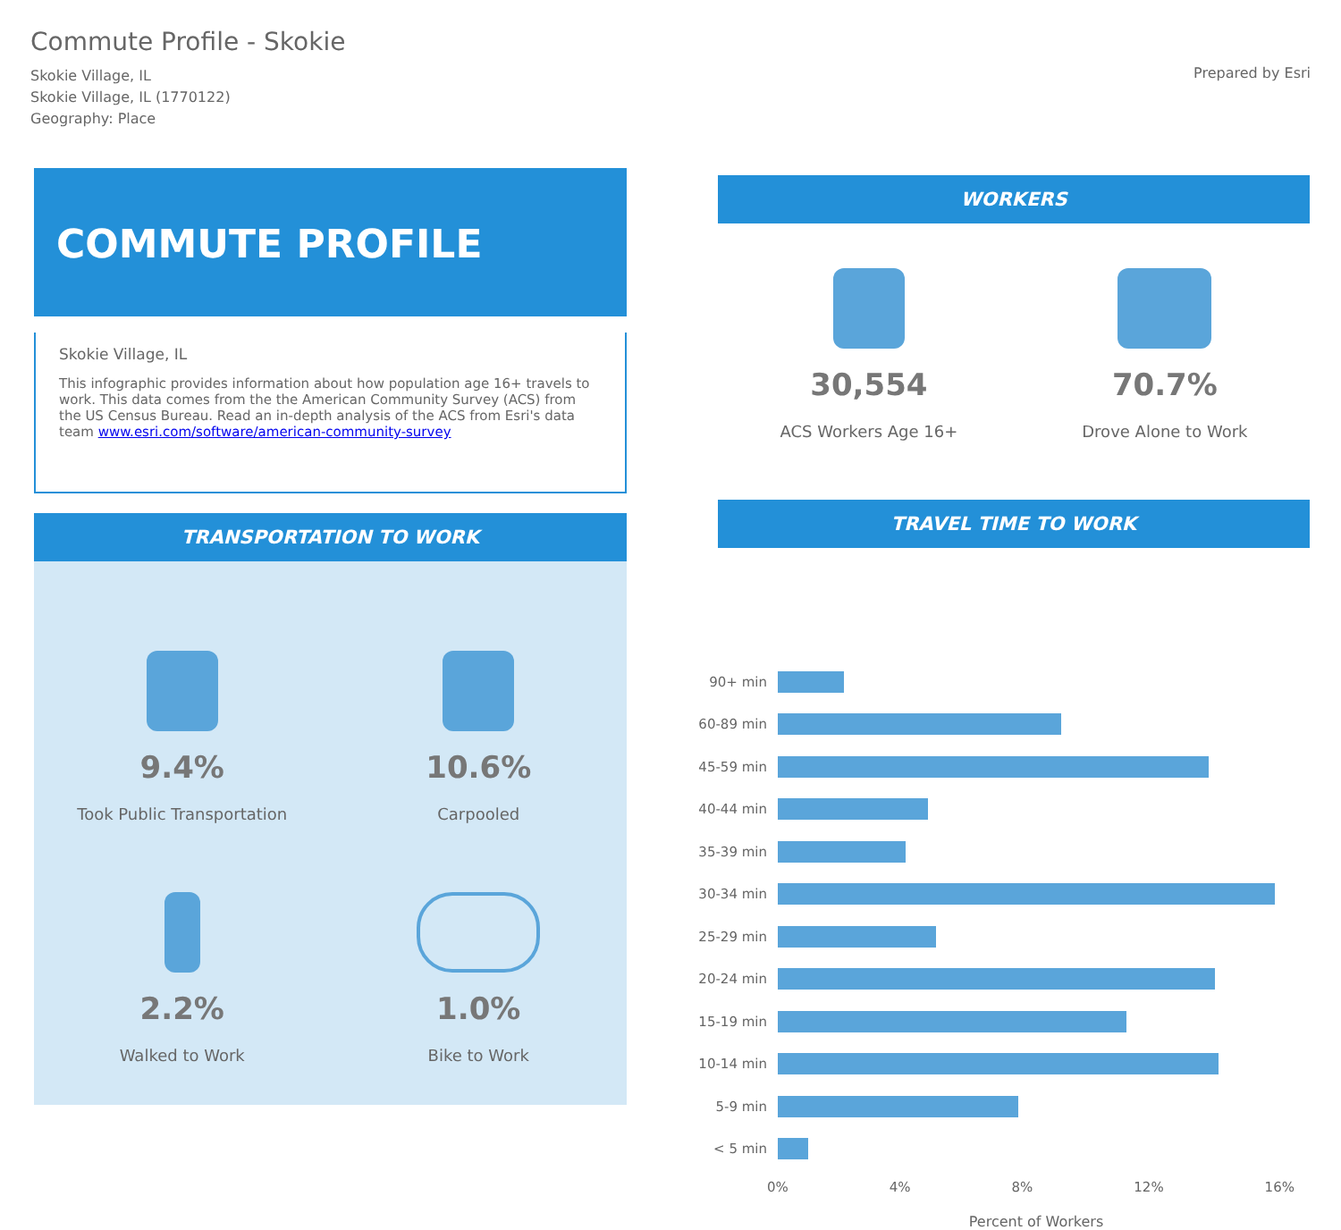Commute Profile - Skokie
Skokie Village, IL
Skokie Village, IL (1770122)
Geography: Place
Prepared by Esri
COMMUTE PROFILE
Skokie Village, IL
This infographic provides information about how population age 16+ travels to work. This data comes from the the American Community Survey (ACS) from the US Census Bureau. Read an in-depth analysis of the ACS from Esri's data team www.esri.com/software/american-community-survey
TRANSPORTATION TO WORK
9.4%
Took Public Transportation
10.6%
Carpooled
2.2%
Walked to Work
1.0%
Bike to Work
WORKERS
30,554
ACS Workers Age 16+
70.7%
Drove Alone to Work
TRAVEL TIME TO WORK
90+ min
60-89 min
45-59 min
40-44 min
35-39 min
30-34 min
25-29 min
20-24 min
15-19 min
10-14 min
5-9 min
< 5 min
0% 4% 8% 12% 16%
Percent of Workers